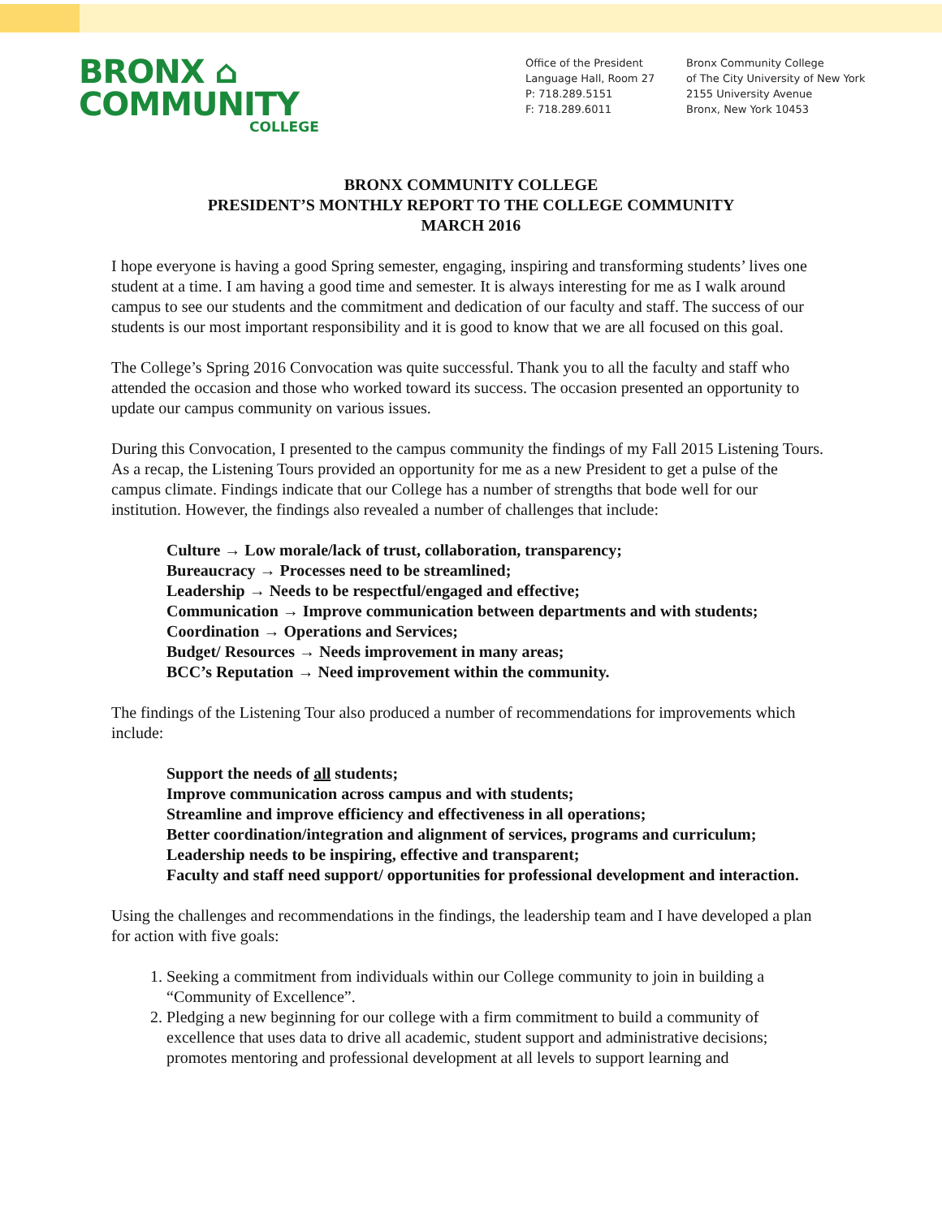BRONX ⌂
COMMUNITY
COLLEGE
Office of the President
Language Hall, Room 27
P: 718.289.5151
F: 718.289.6011
Bronx Community College
of The City University of New York
2155 University Avenue
Bronx, New York 10453
BRONX COMMUNITY COLLEGE
PRESIDENT’S MONTHLY REPORT TO THE COLLEGE COMMUNITY
MARCH 2016
I hope everyone is having a good Spring semester, engaging, inspiring and transforming students’ lives one student at a time. I am having a good time and semester. It is always interesting for me as I walk around campus to see our students and the commitment and dedication of our faculty and staff. The success of our students is our most important responsibility and it is good to know that we are all focused on this goal.
The College’s Spring 2016 Convocation was quite successful. Thank you to all the faculty and staff who attended the occasion and those who worked toward its success. The occasion presented an opportunity to update our campus community on various issues.
During this Convocation, I presented to the campus community the findings of my Fall 2015 Listening Tours. As a recap, the Listening Tours provided an opportunity for me as a new President to get a pulse of the campus climate. Findings indicate that our College has a number of strengths that bode well for our institution. However, the findings also revealed a number of challenges that include:
Culture → Low morale/lack of trust, collaboration, transparency;
Bureaucracy → Processes need to be streamlined;
Leadership → Needs to be respectful/engaged and effective;
Communication → Improve communication between departments and with students;
Coordination → Operations and Services;
Budget/ Resources → Needs improvement in many areas;
BCC’s Reputation → Need improvement within the community.
The findings of the Listening Tour also produced a number of recommendations for improvements which include:
Support the needs of all students;
Improve communication across campus and with students;
Streamline and improve efficiency and effectiveness in all operations;
Better coordination/integration and alignment of services, programs and curriculum;
Leadership needs to be inspiring, effective and transparent;
Faculty and staff need support/ opportunities for professional development and interaction.
Using the challenges and recommendations in the findings, the leadership team and I have developed a plan for action with five goals:
1. Seeking a commitment from individuals within our College community to join in building a “Community of Excellence”.
2. Pledging a new beginning for our college with a firm commitment to build a community of excellence that uses data to drive all academic, student support and administrative decisions; promotes mentoring and professional development at all levels to support learning and